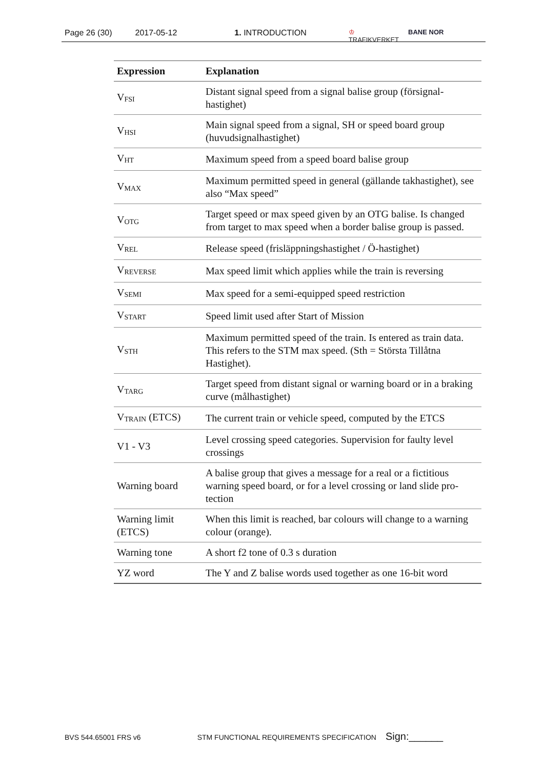Page 26 (30) 2017-05-12 1. INTRODUCTION ♔
TRAFIKVERKET BANE NOR
| Expression | Explanation |
| --- | --- |
| V<sub>FSI</sub> | Distant signal speed from a signal balise group (försignal-hastighet) |
| V<sub>HSI</sub> | Main signal speed from a signal, SH or speed board group (huvudsignalhastighet) |
| V<sub>HT</sub> | Maximum speed from a speed board balise group |
| V<sub>MAX</sub> | Maximum permitted speed in general (gällande takhastighet), see also “Max speed” |
| V<sub>OTG</sub> | Target speed or max speed given by an OTG balise. Is changed from target to max speed when a border balise group is passed. |
| V<sub>REL</sub> | Release speed (frisläppningshastighet / Ö-hastighet) |
| V<sub>REVERSE</sub> | Max speed limit which applies while the train is reversing |
| V<sub>SEMI</sub> | Max speed for a semi-equipped speed restriction |
| V<sub>START</sub> | Speed limit used after Start of Mission |
| V<sub>STH</sub> | Maximum permitted speed of the train. Is entered as train data. This refers to the STM max speed. (Sth = Största Tillåtna Hastighet). |
| V<sub>TARG</sub> | Target speed from distant signal or warning board or in a braking curve (målhastighet) |
| V<sub>TRAIN</sub> (ETCS) | The current train or vehicle speed, computed by the ETCS |
| V1 - V3 | Level crossing speed categories. Supervision for faulty level crossings |
| Warning board | A balise group that gives a message for a real or a fictitious warning speed board, or for a level crossing or land slide pro-tection |
| Warning limit (ETCS) | When this limit is reached, bar colours will change to a warning colour (orange). |
| Warning tone | A short f2 tone of 0.3 s duration |
| YZ word | The Y and Z balise words used together as one 16-bit word |
BVS 544.65001 FRS v6 STM FUNCTIONAL REQUIREMENTS SPECIFICATION Sign:______